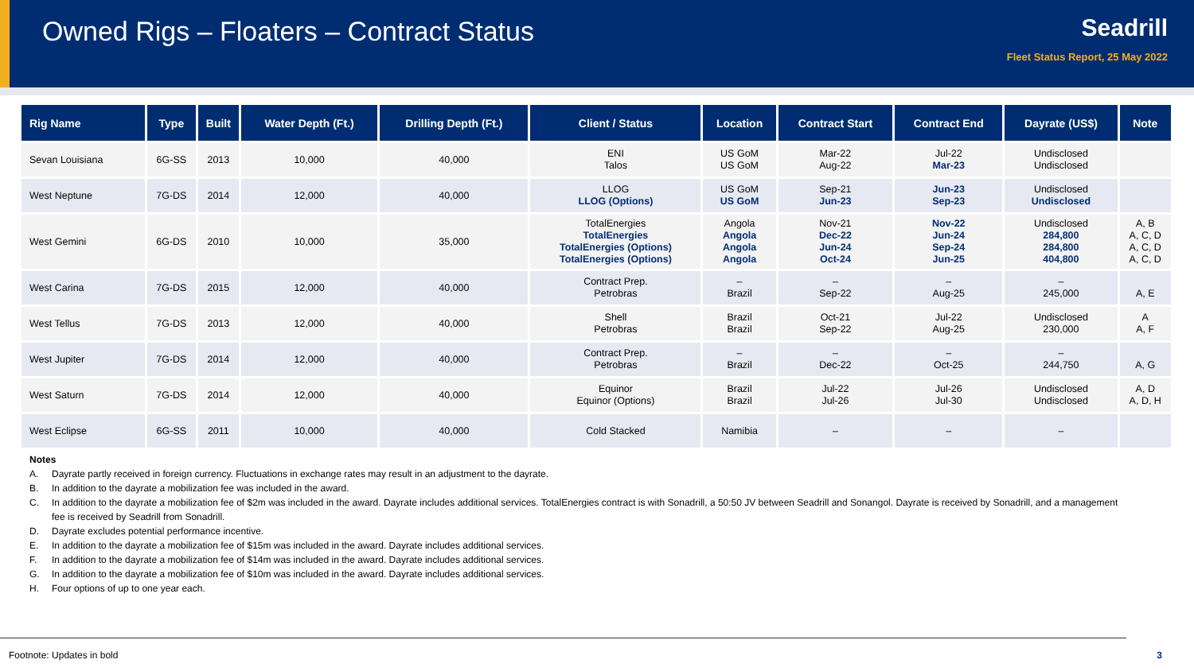Owned Rigs – Floaters – Contract Status
Seadrill
Fleet Status Report, 25 May 2022
| Rig Name | Type | Built | Water Depth (Ft.) | Drilling Depth (Ft.) | Client / Status | Location | Contract Start | Contract End | Dayrate (US$) | Note |
| --- | --- | --- | --- | --- | --- | --- | --- | --- | --- | --- |
| Sevan Louisiana | 6G-SS | 2013 | 10,000 | 40,000 | ENI Talos | US GoM US GoM | Mar-22 Aug-22 | Jul-22 Mar-23 | Undisclosed Undisclosed | |
| West Neptune | 7G-DS | 2014 | 12,000 | 40,000 | LLOG LLOG (Options) | US GoM US GoM | Sep-21 Jun-23 | Jun-23 Sep-23 | Undisclosed Undisclosed | |
| West Gemini | 6G-DS | 2010 | 10,000 | 35,000 | TotalEnergies TotalEnergies TotalEnergies (Options) TotalEnergies (Options) | Angola Angola Angola Angola | Nov-21 Dec-22 Jun-24 Oct-24 | Nov-22 Jun-24 Sep-24 Jun-25 | Undisclosed 284,800 284,800 404,800 | A, B A, C, D A, C, D A, C, D |
| West Carina | 7G-DS | 2015 | 12,000 | 40,000 | Contract Prep. Petrobras | – Brazil | – Sep-22 | – Aug-25 | – 245,000 | A, E |
| West Tellus | 7G-DS | 2013 | 12,000 | 40,000 | Shell Petrobras | Brazil Brazil | Oct-21 Sep-22 | Jul-22 Aug-25 | Undisclosed 230,000 | A A, F |
| West Jupiter | 7G-DS | 2014 | 12,000 | 40,000 | Contract Prep. Petrobras | – Brazil | – Dec-22 | – Oct-25 | – 244,750 | A, G |
| West Saturn | 7G-DS | 2014 | 12,000 | 40,000 | Equinor Equinor (Options) | Brazil Brazil | Jul-22 Jul-26 | Jul-26 Jul-30 | Undisclosed Undisclosed | A, D A, D, H |
| West Eclipse | 6G-SS | 2011 | 10,000 | 40,000 | Cold Stacked | Namibia | – | – | – | |
Notes
A. Dayrate partly received in foreign currency. Fluctuations in exchange rates may result in an adjustment to the dayrate.
B. In addition to the dayrate a mobilization fee was included in the award.
C. In addition to the dayrate a mobilization fee of $2m was included in the award. Dayrate includes additional services. TotalEnergies contract is with Sonadrill, a 50:50 JV between Seadrill and Sonangol. Dayrate is received by Sonadrill, and a management fee is received by Seadrill from Sonadrill.
D. Dayrate excludes potential performance incentive.
E. In addition to the dayrate a mobilization fee of $15m was included in the award. Dayrate includes additional services.
F. In addition to the dayrate a mobilization fee of $14m was included in the award. Dayrate includes additional services.
G. In addition to the dayrate a mobilization fee of $10m was included in the award. Dayrate includes additional services.
H. Four options of up to one year each.
Footnote: Updates in bold 3